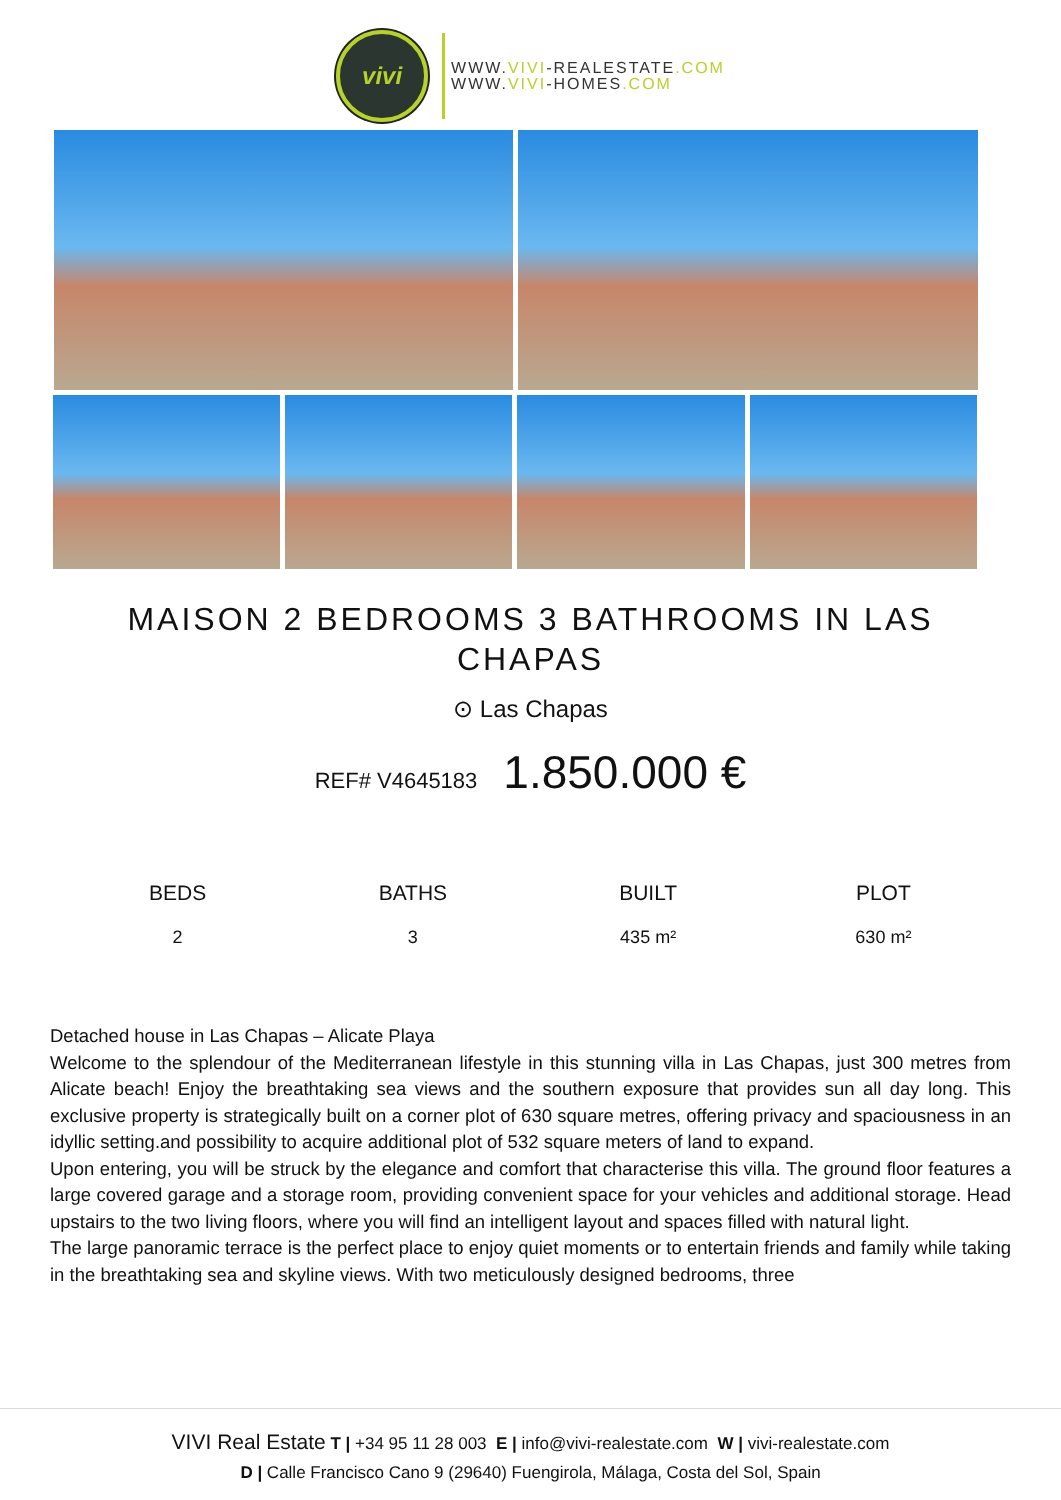vivi
WWW.VIVI-REALESTATE.COM
WWW.VIVI-HOMES.COM
MAISON 2 BEDROOMS 3 BATHROOMS IN LAS CHAPAS
⊙ Las Chapas
REF# V4645183 1.850.000 €
BEDS
2
BATHS
3
BUILT
435 m²
PLOT
630 m²
Detached house in Las Chapas – Alicate Playa
Welcome to the splendour of the Mediterranean lifestyle in this stunning villa in Las Chapas, just 300 metres from Alicate beach! Enjoy the breathtaking sea views and the southern exposure that provides sun all day long. This exclusive property is strategically built on a corner plot of 630 square metres, offering privacy and spaciousness in an idyllic setting.and possibility to acquire additional plot of 532 square meters of land to expand.
Upon entering, you will be struck by the elegance and comfort that characterise this villa. The ground floor features a large covered garage and a storage room, providing convenient space for your vehicles and additional storage. Head upstairs to the two living floors, where you will find an intelligent layout and spaces filled with natural light.
The large panoramic terrace is the perfect place to enjoy quiet moments or to entertain friends and family while taking in the breathtaking sea and skyline views. With two meticulously designed bedrooms, three
VIVI Real Estate T | +34 95 11 28 003 E | info@vivi-realestate.com W | vivi-realestate.com
D | Calle Francisco Cano 9 (29640) Fuengirola, Málaga, Costa del Sol, Spain